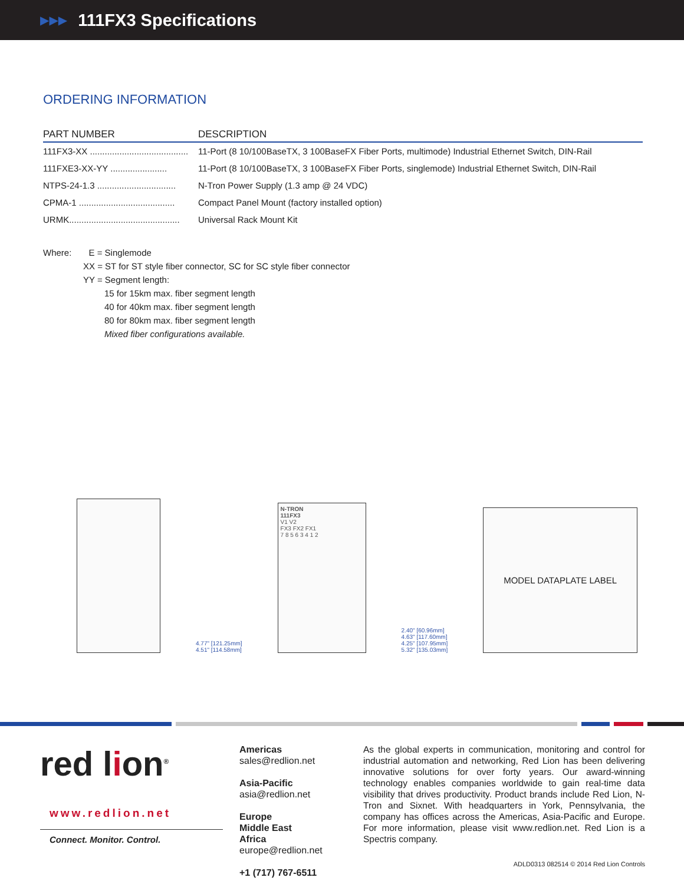▶▶▶
111FX3 Specifications
ORDERING INFORMATION
| PART NUMBER | DESCRIPTION |
| --- | --- |
| 111FX3-XX ........................................ | 11-Port (8 10/100BaseTX, 3 100BaseFX Fiber Ports, multimode) Industrial Ethernet Switch, DIN-Rail |
| 111FXE3-XX-YY ....................... | 11-Port (8 10/100BaseTX, 3 100BaseFX Fiber Ports, singlemode) Industrial Ethernet Switch, DIN-Rail |
| NTPS-24-1.3 ................................ | N-Tron Power Supply (1.3 amp @ 24 VDC) |
| CPMA-1 ....................................... | Compact Panel Mount (factory installed option) |
| URMK............................................. | Universal Rack Mount Kit |
Where: E = Singlemode
XX = ST for ST style fiber connector, SC for SC style fiber connector
YY = Segment length:
15 for 15km max. fiber segment length
40 for 40km max. fiber segment length
80 for 80km max. fiber segment length
Mixed fiber configurations available.
4.77" [121.25mm]
4.51" [114.58mm]
N-TRON
111FX3
V1 V2
FX3 FX2 FX1
7 8 5 6 3 4 1 2
2.40" [60.96mm]
4.63" [117.60mm]
4.25" [107.95mm]
5.32" [135.03mm]
MODEL DATAPLATE LABEL
red lion<sup>®</sup>
www.redlion.net
Connect. Monitor. Control.
Americas
sales@redlion.net
Asia-Pacific
asia@redlion.net
Europe
Middle East
Africa
europe@redlion.net
+1 (717) 767-6511
As the global experts in communication, monitoring and control for industrial automation and networking, Red Lion has been delivering innovative solutions for over forty years. Our award-winning technology enables companies worldwide to gain real-time data visibility that drives productivity. Product brands include Red Lion, N-Tron and Sixnet. With headquarters in York, Pennsylvania, the company has offices across the Americas, Asia-Pacific and Europe. For more information, please visit www.redlion.net. Red Lion is a Spectris company.
ADLD0313 082514 © 2014 Red Lion Controls